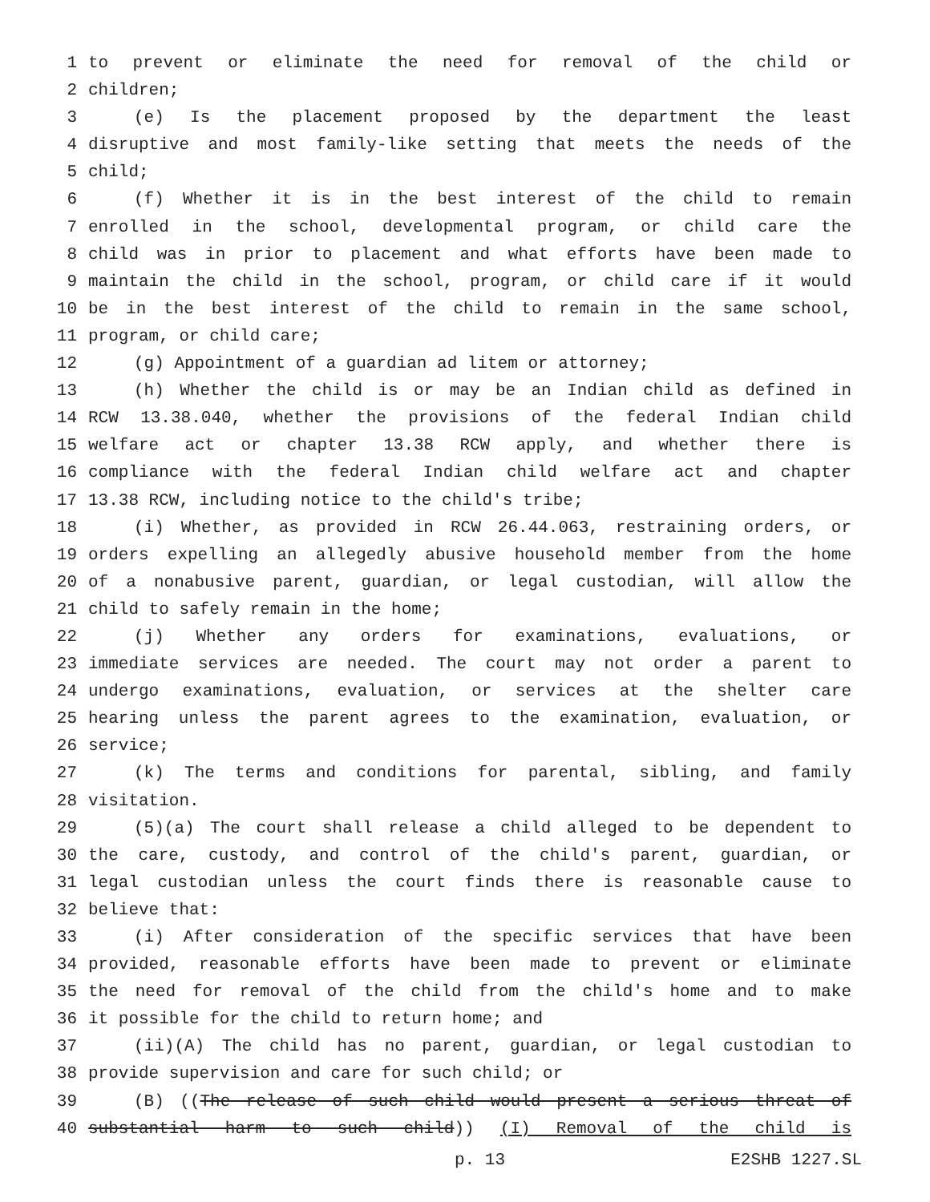1 to prevent or eliminate the need for removal of the child or
2 children;
3 (e) Is the placement proposed by the department the least
4 disruptive and most family-like setting that meets the needs of the
5 child;
6 (f) Whether it is in the best interest of the child to remain
7 enrolled in the school, developmental program, or child care the
8 child was in prior to placement and what efforts have been made to
9 maintain the child in the school, program, or child care if it would
10 be in the best interest of the child to remain in the same school,
11 program, or child care;
12 (g) Appointment of a guardian ad litem or attorney;
13 (h) Whether the child is or may be an Indian child as defined in
14 RCW 13.38.040, whether the provisions of the federal Indian child
15 welfare act or chapter 13.38 RCW apply, and whether there is
16 compliance with the federal Indian child welfare act and chapter
17 13.38 RCW, including notice to the child's tribe;
18 (i) Whether, as provided in RCW 26.44.063, restraining orders, or
19 orders expelling an allegedly abusive household member from the home
20 of a nonabusive parent, guardian, or legal custodian, will allow the
21 child to safely remain in the home;
22 (j) Whether any orders for examinations, evaluations, or
23 immediate services are needed. The court may not order a parent to
24 undergo examinations, evaluation, or services at the shelter care
25 hearing unless the parent agrees to the examination, evaluation, or
26 service;
27 (k) The terms and conditions for parental, sibling, and family
28 visitation.
29 (5)(a) The court shall release a child alleged to be dependent to
30 the care, custody, and control of the child's parent, guardian, or
31 legal custodian unless the court finds there is reasonable cause to
32 believe that:
33 (i) After consideration of the specific services that have been
34 provided, reasonable efforts have been made to prevent or eliminate
35 the need for removal of the child from the child's home and to make
36 it possible for the child to return home; and
37 (ii)(A) The child has no parent, guardian, or legal custodian to
38 provide supervision and care for such child; or
39 (B) ((The release of such child would present a serious threat of
40 substantial harm to such child)) (I) Removal of the child is
p. 13 E2SHB 1227.SL